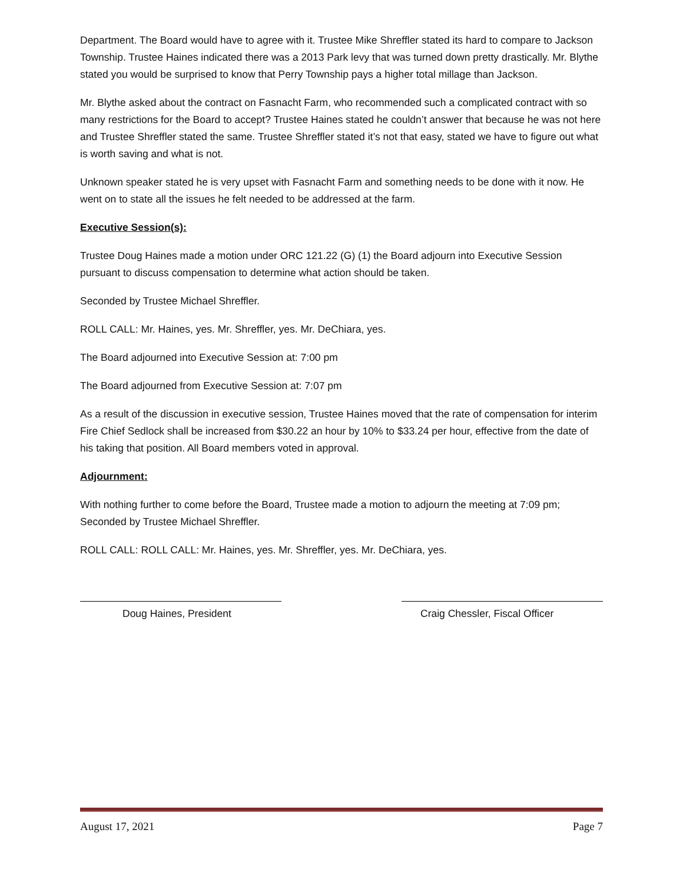Department. The Board would have to agree with it. Trustee Mike Shreffler stated its hard to compare to Jackson Township. Trustee Haines indicated there was a 2013 Park levy that was turned down pretty drastically. Mr. Blythe stated you would be surprised to know that Perry Township pays a higher total millage than Jackson.
Mr. Blythe asked about the contract on Fasnacht Farm, who recommended such a complicated contract with so many restrictions for the Board to accept? Trustee Haines stated he couldn’t answer that because he was not here and Trustee Shreffler stated the same. Trustee Shreffler stated it’s not that easy, stated we have to figure out what is worth saving and what is not.
Unknown speaker stated he is very upset with Fasnacht Farm and something needs to be done with it now. He went on to state all the issues he felt needed to be addressed at the farm.
Executive Session(s):
Trustee Doug Haines made a motion under ORC 121.22 (G) (1) the Board adjourn into Executive Session pursuant to discuss compensation to determine what action should be taken.
Seconded by Trustee Michael Shreffler.
ROLL CALL: Mr. Haines, yes. Mr. Shreffler, yes. Mr. DeChiara, yes.
The Board adjourned into Executive Session at: 7:00 pm
The Board adjourned from Executive Session at: 7:07 pm
As a result of the discussion in executive session, Trustee Haines moved that the rate of compensation for interim Fire Chief Sedlock shall be increased from $30.22 an hour by 10% to $33.24 per hour, effective from the date of his taking that position. All Board members voted in approval.
Adjournment:
With nothing further to come before the Board, Trustee made a motion to adjourn the meeting at 7:09 pm; Seconded by Trustee Michael Shreffler.
ROLL CALL: ROLL CALL: Mr. Haines, yes. Mr. Shreffler, yes. Mr. DeChiara, yes.
Doug Haines, President Craig Chessler, Fiscal Officer
August 17, 2021 Page 7